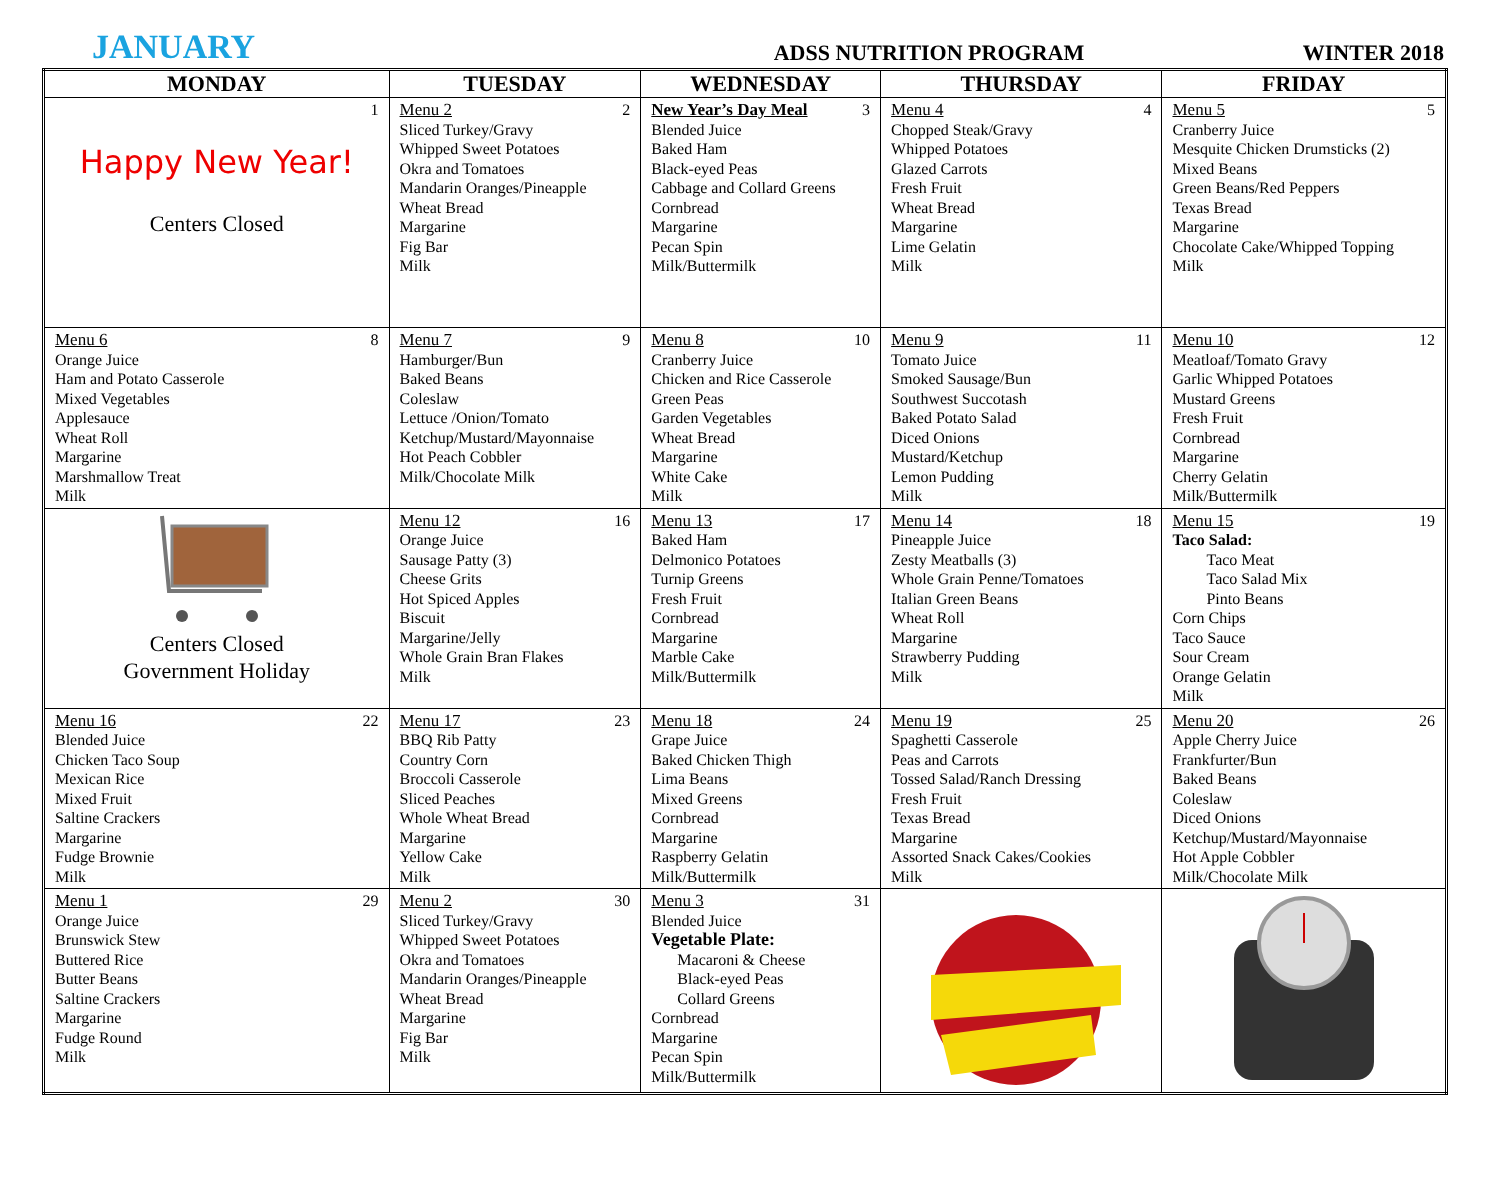JANUARY ADSS NUTRITION PROGRAM WINTER 2018
| MONDAY | TUESDAY | WEDNESDAY | THURSDAY | FRIDAY |
| --- | --- | --- | --- | --- |
| 1 Happy New Year! Centers Closed | Menu 2 2 Sliced Turkey/Gravy Whipped Sweet Potatoes Okra and Tomatoes Mandarin Oranges/Pineapple Wheat Bread Margarine Fig Bar Milk | New Year’s Day Meal 3 Blended Juice Baked Ham Black-eyed Peas Cabbage and Collard Greens Cornbread Margarine Pecan Spin Milk/Buttermilk | Menu 4 4 Chopped Steak/Gravy Whipped Potatoes Glazed Carrots Fresh Fruit Wheat Bread Margarine Lime Gelatin Milk | Menu 5 5 Cranberry Juice Mesquite Chicken Drumsticks (2) Mixed Beans Green Beans/Red Peppers Texas Bread Margarine Chocolate Cake/Whipped Topping Milk |
| Menu 6 8 Orange Juice Ham and Potato Casserole Mixed Vegetables Applesauce Wheat Roll Margarine Marshmallow Treat Milk | Menu 7 9 Hamburger/Bun Baked Beans Coleslaw Lettuce /Onion/Tomato Ketchup/Mustard/Mayonnaise Hot Peach Cobbler Milk/Chocolate Milk | Menu 8 10 Cranberry Juice Chicken and Rice Casserole Green Peas Garden Vegetables Wheat Bread Margarine White Cake Milk | Menu 9 11 Tomato Juice Smoked Sausage/Bun Southwest Succotash Baked Potato Salad Diced Onions Mustard/Ketchup Lemon Pudding Milk | Menu 10 12 Meatloaf/Tomato Gravy Garlic Whipped Potatoes Mustard Greens Fresh Fruit Cornbread Margarine Cherry Gelatin Milk/Buttermilk |
| Centers Closed Government Holiday | Menu 12 16 Orange Juice Sausage Patty (3) Cheese Grits Hot Spiced Apples Biscuit Margarine/Jelly Whole Grain Bran Flakes Milk | Menu 13 17 Baked Ham Delmonico Potatoes Turnip Greens Fresh Fruit Cornbread Margarine Marble Cake Milk/Buttermilk | Menu 14 18 Pineapple Juice Zesty Meatballs (3) Whole Grain Penne/Tomatoes Italian Green Beans Wheat Roll Margarine Strawberry Pudding Milk | Menu 15 19 Taco Salad: Taco Meat Taco Salad Mix Pinto Beans Corn Chips Taco Sauce Sour Cream Orange Gelatin Milk |
| Menu 16 22 Blended Juice Chicken Taco Soup Mexican Rice Mixed Fruit Saltine Crackers Margarine Fudge Brownie Milk | Menu 17 23 BBQ Rib Patty Country Corn Broccoli Casserole Sliced Peaches Whole Wheat Bread Margarine Yellow Cake Milk | Menu 18 24 Grape Juice Baked Chicken Thigh Lima Beans Mixed Greens Cornbread Margarine Raspberry Gelatin Milk/Buttermilk | Menu 19 25 Spaghetti Casserole Peas and Carrots Tossed Salad/Ranch Dressing Fresh Fruit Texas Bread Margarine Assorted Snack Cakes/Cookies Milk | Menu 20 26 Apple Cherry Juice Frankfurter/Bun Baked Beans Coleslaw Diced Onions Ketchup/Mustard/Mayonnaise Hot Apple Cobbler Milk/Chocolate Milk |
| Menu 1 29 Orange Juice Brunswick Stew Buttered Rice Butter Beans Saltine Crackers Margarine Fudge Round Milk | Menu 2 30 Sliced Turkey/Gravy Whipped Sweet Potatoes Okra and Tomatoes Mandarin Oranges/Pineapple Wheat Bread Margarine Fig Bar Milk | Menu 3 31 Blended Juice Vegetable Plate: Macaroni & Cheese Black-eyed Peas Collard Greens Cornbread Margarine Pecan Spin Milk/Buttermilk | | |